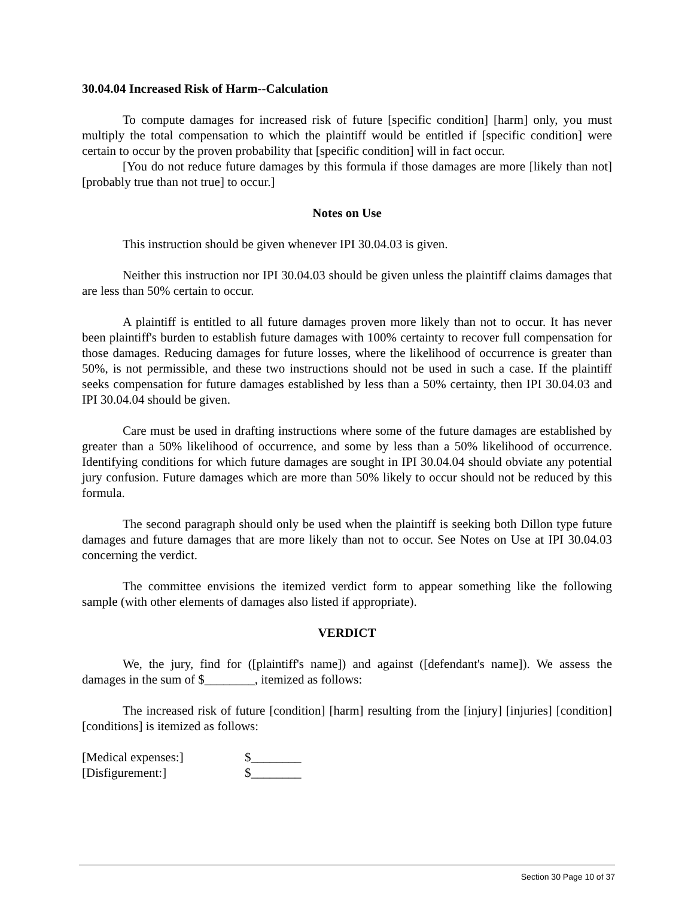30.04.04 Increased Risk of Harm--Calculation
To compute damages for increased risk of future [specific condition] [harm] only, you must multiply the total compensation to which the plaintiff would be entitled if [specific condition] were certain to occur by the proven probability that [specific condition] will in fact occur.
[You do not reduce future damages by this formula if those damages are more [likely than not] [probably true than not true] to occur.]
Notes on Use
This instruction should be given whenever IPI 30.04.03 is given.
Neither this instruction nor IPI 30.04.03 should be given unless the plaintiff claims damages that are less than 50% certain to occur.
A plaintiff is entitled to all future damages proven more likely than not to occur. It has never been plaintiff's burden to establish future damages with 100% certainty to recover full compensation for those damages. Reducing damages for future losses, where the likelihood of occurrence is greater than 50%, is not permissible, and these two instructions should not be used in such a case. If the plaintiff seeks compensation for future damages established by less than a 50% certainty, then IPI 30.04.03 and IPI 30.04.04 should be given.
Care must be used in drafting instructions where some of the future damages are established by greater than a 50% likelihood of occurrence, and some by less than a 50% likelihood of occurrence. Identifying conditions for which future damages are sought in IPI 30.04.04 should obviate any potential jury confusion. Future damages which are more than 50% likely to occur should not be reduced by this formula.
The second paragraph should only be used when the plaintiff is seeking both Dillon type future damages and future damages that are more likely than not to occur. See Notes on Use at IPI 30.04.03 concerning the verdict.
The committee envisions the itemized verdict form to appear something like the following sample (with other elements of damages also listed if appropriate).
VERDICT
We, the jury, find for ([plaintiff's name]) and against ([defendant's name]). We assess the damages in the sum of $________, itemized as follows:
The increased risk of future [condition] [harm] resulting from the [injury] [injuries] [condition] [conditions] is itemized as follows:
| [Medical expenses:] | $________ |
| [Disfigurement:] | $________ |
Section 30 Page 10 of 37